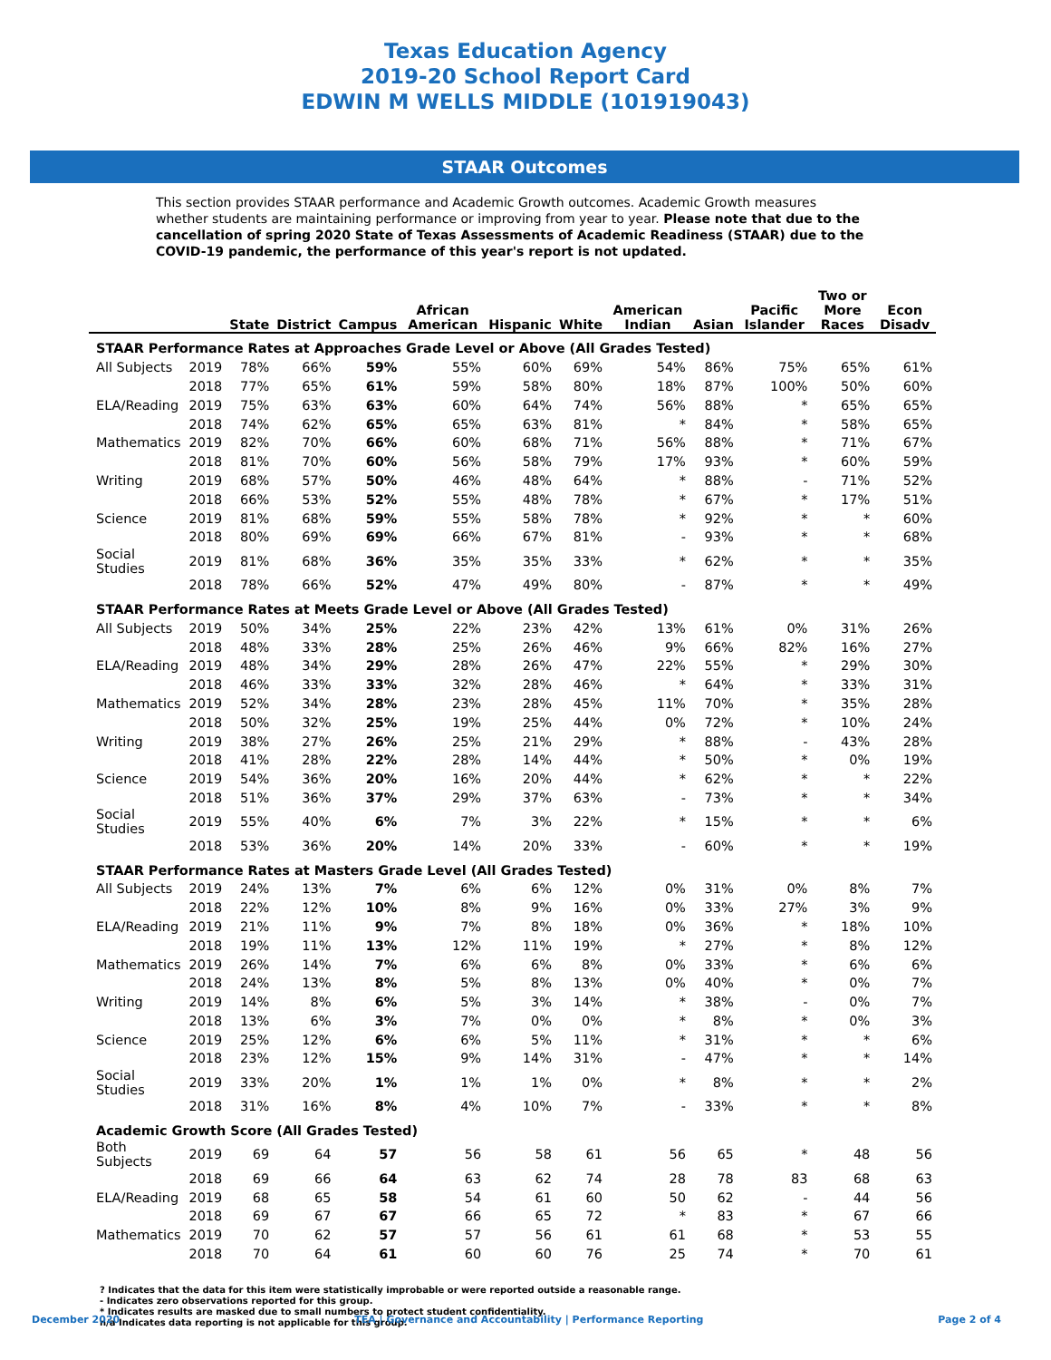Texas Education Agency
2019-20 School Report Card
EDWIN M WELLS MIDDLE (101919043)
STAAR Outcomes
This section provides STAAR performance and Academic Growth outcomes. Academic Growth measures whether students are maintaining performance or improving from year to year. Please note that due to the cancellation of spring 2020 State of Texas Assessments of Academic Readiness (STAAR) due to the COVID-19 pandemic, the performance of this year's report is not updated.
| | | State | District | Campus | African American | Hispanic | White | American Indian | Asian | Pacific Islander | Two or More Races | Econ Disadv |
| --- | --- | --- | --- | --- | --- | --- | --- | --- | --- | --- | --- | --- |
| STAAR Performance Rates at Approaches Grade Level or Above (All Grades Tested) | | | | | | | | | | | | |
| All Subjects | 2019 | 78% | 66% | 59% | 55% | 60% | 69% | 54% | 86% | 75% | 65% | 61% |
| | 2018 | 77% | 65% | 61% | 59% | 58% | 80% | 18% | 87% | 100% | 50% | 60% |
| ELA/Reading | 2019 | 75% | 63% | 63% | 60% | 64% | 74% | 56% | 88% | * | 65% | 65% |
| | 2018 | 74% | 62% | 65% | 65% | 63% | 81% | * | 84% | * | 58% | 65% |
| Mathematics | 2019 | 82% | 70% | 66% | 60% | 68% | 71% | 56% | 88% | * | 71% | 67% |
| | 2018 | 81% | 70% | 60% | 56% | 58% | 79% | 17% | 93% | * | 60% | 59% |
| Writing | 2019 | 68% | 57% | 50% | 46% | 48% | 64% | * | 88% | - | 71% | 52% |
| | 2018 | 66% | 53% | 52% | 55% | 48% | 78% | * | 67% | * | 17% | 51% |
| Science | 2019 | 81% | 68% | 59% | 55% | 58% | 78% | * | 92% | * | * | 60% |
| | 2018 | 80% | 69% | 69% | 66% | 67% | 81% | - | 93% | * | * | 68% |
| Social Studies | 2019 | 81% | 68% | 36% | 35% | 35% | 33% | * | 62% | * | * | 35% |
| | 2018 | 78% | 66% | 52% | 47% | 49% | 80% | - | 87% | * | * | 49% |
| STAAR Performance Rates at Meets Grade Level or Above (All Grades Tested) | | | | | | | | | | | | |
| All Subjects | 2019 | 50% | 34% | 25% | 22% | 23% | 42% | 13% | 61% | 0% | 31% | 26% |
| | 2018 | 48% | 33% | 28% | 25% | 26% | 46% | 9% | 66% | 82% | 16% | 27% |
| ELA/Reading | 2019 | 48% | 34% | 29% | 28% | 26% | 47% | 22% | 55% | * | 29% | 30% |
| | 2018 | 46% | 33% | 33% | 32% | 28% | 46% | * | 64% | * | 33% | 31% |
| Mathematics | 2019 | 52% | 34% | 28% | 23% | 28% | 45% | 11% | 70% | * | 35% | 28% |
| | 2018 | 50% | 32% | 25% | 19% | 25% | 44% | 0% | 72% | * | 10% | 24% |
| Writing | 2019 | 38% | 27% | 26% | 25% | 21% | 29% | * | 88% | - | 43% | 28% |
| | 2018 | 41% | 28% | 22% | 28% | 14% | 44% | * | 50% | * | 0% | 19% |
| Science | 2019 | 54% | 36% | 20% | 16% | 20% | 44% | * | 62% | * | * | 22% |
| | 2018 | 51% | 36% | 37% | 29% | 37% | 63% | - | 73% | * | * | 34% |
| Social Studies | 2019 | 55% | 40% | 6% | 7% | 3% | 22% | * | 15% | * | * | 6% |
| | 2018 | 53% | 36% | 20% | 14% | 20% | 33% | - | 60% | * | * | 19% |
| STAAR Performance Rates at Masters Grade Level (All Grades Tested) | | | | | | | | | | | | |
| All Subjects | 2019 | 24% | 13% | 7% | 6% | 6% | 12% | 0% | 31% | 0% | 8% | 7% |
| | 2018 | 22% | 12% | 10% | 8% | 9% | 16% | 0% | 33% | 27% | 3% | 9% |
| ELA/Reading | 2019 | 21% | 11% | 9% | 7% | 8% | 18% | 0% | 36% | * | 18% | 10% |
| | 2018 | 19% | 11% | 13% | 12% | 11% | 19% | * | 27% | * | 8% | 12% |
| Mathematics | 2019 | 26% | 14% | 7% | 6% | 6% | 8% | 0% | 33% | * | 6% | 6% |
| | 2018 | 24% | 13% | 8% | 5% | 8% | 13% | 0% | 40% | * | 0% | 7% |
| Writing | 2019 | 14% | 8% | 6% | 5% | 3% | 14% | * | 38% | - | 0% | 7% |
| | 2018 | 13% | 6% | 3% | 7% | 0% | 0% | * | 8% | * | 0% | 3% |
| Science | 2019 | 25% | 12% | 6% | 6% | 5% | 11% | * | 31% | * | * | 6% |
| | 2018 | 23% | 12% | 15% | 9% | 14% | 31% | - | 47% | * | * | 14% |
| Social Studies | 2019 | 33% | 20% | 1% | 1% | 1% | 0% | * | 8% | * | * | 2% |
| | 2018 | 31% | 16% | 8% | 4% | 10% | 7% | - | 33% | * | * | 8% |
| Academic Growth Score (All Grades Tested) | | | | | | | | | | | | |
| Both Subjects | 2019 | 69 | 64 | 57 | 56 | 58 | 61 | 56 | 65 | * | 48 | 56 |
| | 2018 | 69 | 66 | 64 | 63 | 62 | 74 | 28 | 78 | 83 | 68 | 63 |
| ELA/Reading | 2019 | 68 | 65 | 58 | 54 | 61 | 60 | 50 | 62 | - | 44 | 56 |
| | 2018 | 69 | 67 | 67 | 66 | 65 | 72 | * | 83 | * | 67 | 66 |
| Mathematics | 2019 | 70 | 62 | 57 | 57 | 56 | 61 | 61 | 68 | * | 53 | 55 |
| | 2018 | 70 | 64 | 61 | 60 | 60 | 76 | 25 | 74 | * | 70 | 61 |
? Indicates that the data for this item were statistically improbable or were reported outside a reasonable range.
- Indicates zero observations reported for this group.
* Indicates results are masked due to small numbers to protect student confidentiality.
n/a Indicates data reporting is not applicable for this group.
December 2020 TEA | Governance and Accountability | Performance Reporting Page 2 of 4